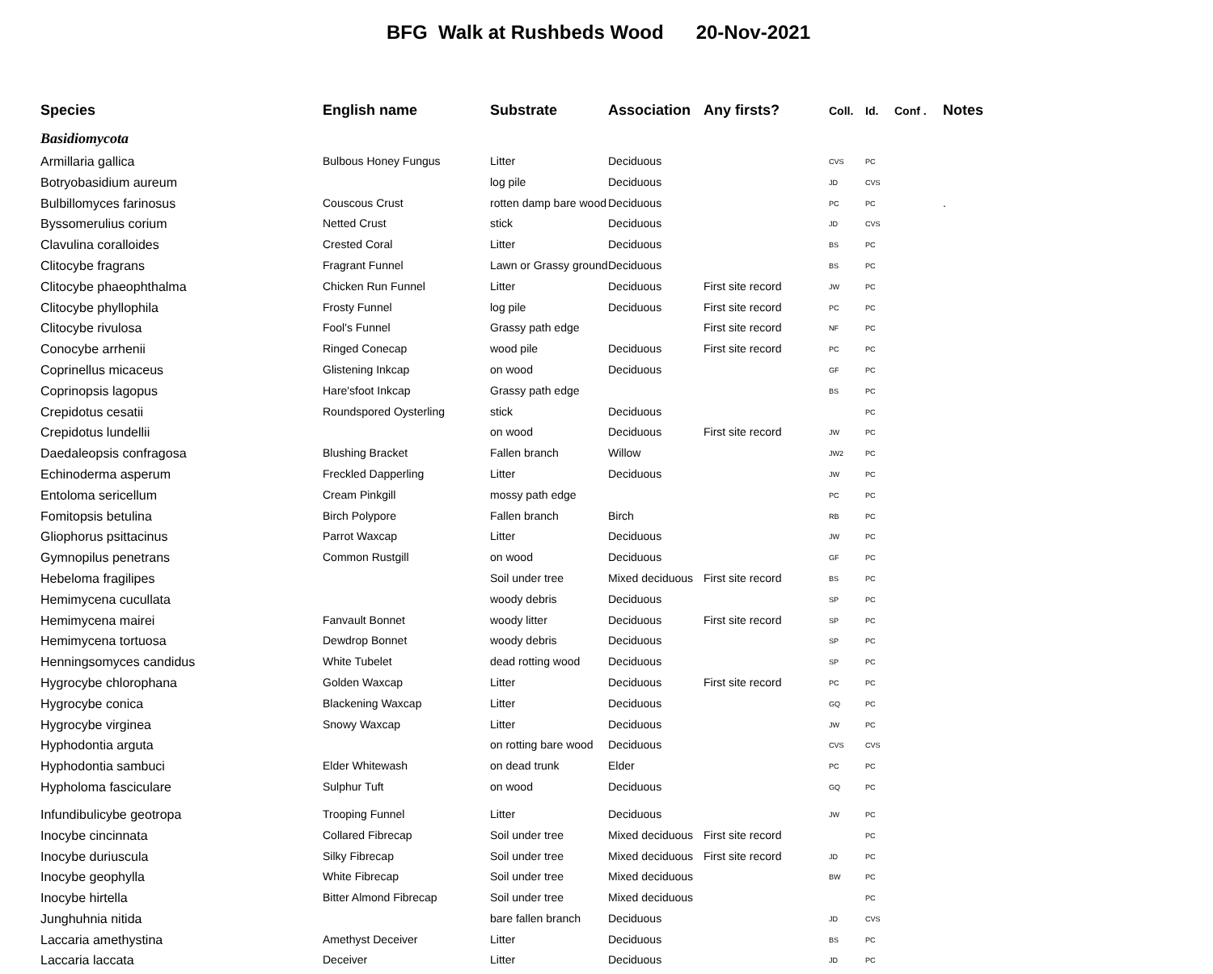BFG Walk at Rushbeds Wood 20-Nov-2021
| Species | English name | Substrate | Association | Any firsts? | Coll. | Id. | Conf . | Notes |
| --- | --- | --- | --- | --- | --- | --- | --- | --- |
| Basidiomycota | | | | | | | | |
| Armillaria gallica | Bulbous Honey Fungus | Litter | Deciduous | | CVS | PC | | |
| Botryobasidium aureum | | log pile | Deciduous | | JD | CVS | | |
| Bulbillomyces farinosus | Couscous Crust | rotten damp bare wood | Deciduous | | PC | PC | | . |
| Byssomerulius corium | Netted Crust | stick | Deciduous | | JD | CVS | | |
| Clavulina coralloides | Crested Coral | Litter | Deciduous | | BS | PC | | |
| Clitocybe fragrans | Fragrant Funnel | Lawn or Grassy ground | Deciduous | | BS | PC | | |
| Clitocybe phaeophthalma | Chicken Run Funnel | Litter | Deciduous | First site record | JW | PC | | |
| Clitocybe phyllophila | Frosty Funnel | log pile | Deciduous | First site record | PC | PC | | |
| Clitocybe rivulosa | Fool's Funnel | Grassy path edge | | First site record | NF | PC | | |
| Conocybe arrhenii | Ringed Conecap | wood pile | Deciduous | First site record | PC | PC | | |
| Coprinellus micaceus | Glistening Inkcap | on wood | Deciduous | | GF | PC | | |
| Coprinopsis lagopus | Hare'sfoot Inkcap | Grassy path edge | | | BS | PC | | |
| Crepidotus cesatii | Roundspored Oysterling | stick | Deciduous | | | PC | | |
| Crepidotus lundellii | | on wood | Deciduous | First site record | JW | PC | | |
| Daedaleopsis confragosa | Blushing Bracket | Fallen branch | Willow | | JW2 | PC | | |
| Echinoderma asperum | Freckled Dapperling | Litter | Deciduous | | JW | PC | | |
| Entoloma sericellum | Cream Pinkgill | mossy path edge | | | PC | PC | | |
| Fomitopsis betulina | Birch Polypore | Fallen branch | Birch | | RB | PC | | |
| Gliophorus psittacinus | Parrot Waxcap | Litter | Deciduous | | JW | PC | | |
| Gymnopilus penetrans | Common Rustgill | on wood | Deciduous | | GF | PC | | |
| Hebeloma fragilipes | | Soil under tree | Mixed deciduous | First site record | BS | PC | | |
| Hemimycena cucullata | | woody debris | Deciduous | | SP | PC | | |
| Hemimycena mairei | Fanvault Bonnet | woody litter | Deciduous | First site record | SP | PC | | |
| Hemimycena tortuosa | Dewdrop Bonnet | woody debris | Deciduous | | SP | PC | | |
| Henningsomyces candidus | White Tubelet | dead rotting wood | Deciduous | | SP | PC | | |
| Hygrocybe chlorophana | Golden Waxcap | Litter | Deciduous | First site record | PC | PC | | |
| Hygrocybe conica | Blackening Waxcap | Litter | Deciduous | | GQ | PC | | |
| Hygrocybe virginea | Snowy Waxcap | Litter | Deciduous | | JW | PC | | |
| Hyphodontia arguta | | on rotting bare wood | Deciduous | | CVS | CVS | | |
| Hyphodontia sambuci | Elder Whitewash | on dead trunk | Elder | | PC | PC | | |
| Hypholoma fasciculare | Sulphur Tuft | on wood | Deciduous | | GQ | PC | | |
| Infundibulicybe geotropa | Trooping Funnel | Litter | Deciduous | | JW | PC | | |
| Inocybe cincinnata | Collared Fibrecap | Soil under tree | Mixed deciduous | First site record | | PC | | |
| Inocybe duriuscula | Silky Fibrecap | Soil under tree | Mixed deciduous | First site record | JD | PC | | |
| Inocybe geophylla | White Fibrecap | Soil under tree | Mixed deciduous | | BW | PC | | |
| Inocybe hirtella | Bitter Almond Fibrecap | Soil under tree | Mixed deciduous | | | PC | | |
| Junghuhnia nitida | | bare fallen branch | Deciduous | | JD | CVS | | |
| Laccaria amethystina | Amethyst Deceiver | Litter | Deciduous | | BS | PC | | |
| Laccaria laccata | Deceiver | Litter | Deciduous | | JD | PC | | |